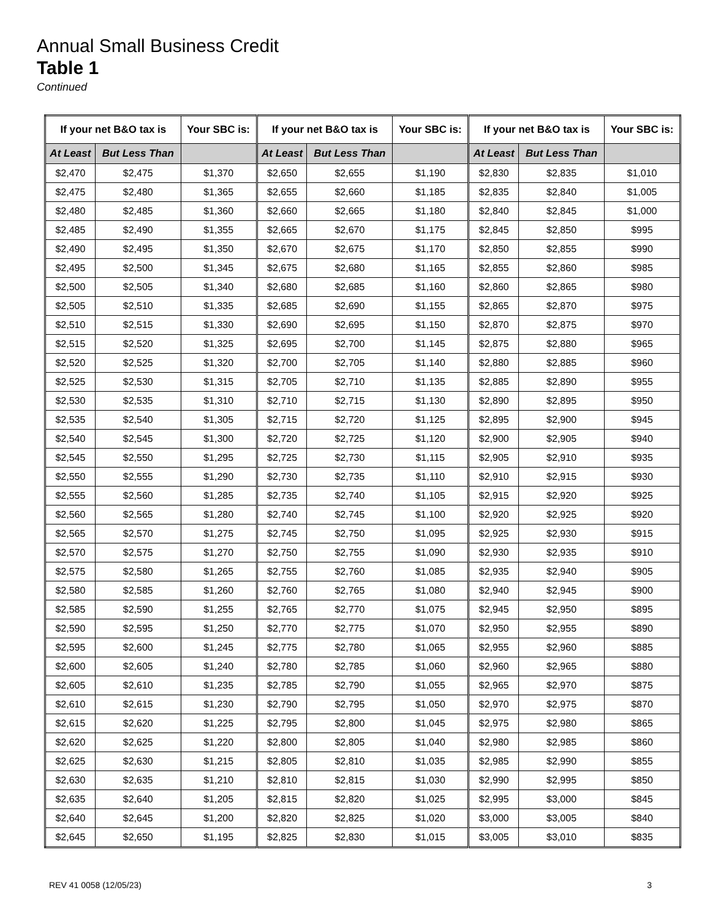Annual Small Business Credit
Table 1
Continued
| If your net B&O tax is | | Your SBC is: | If your net B&O tax is | | Your SBC is: | If your net B&O tax is | | Your SBC is: |
| --- | --- | --- | --- | --- | --- | --- | --- | --- |
| At Least | But Less Than | | At Least | But Less Than | | At Least | But Less Than | |
| $2,470 | $2,475 | $1,370 | $2,650 | $2,655 | $1,190 | $2,830 | $2,835 | $1,010 |
| $2,475 | $2,480 | $1,365 | $2,655 | $2,660 | $1,185 | $2,835 | $2,840 | $1,005 |
| $2,480 | $2,485 | $1,360 | $2,660 | $2,665 | $1,180 | $2,840 | $2,845 | $1,000 |
| $2,485 | $2,490 | $1,355 | $2,665 | $2,670 | $1,175 | $2,845 | $2,850 | $995 |
| $2,490 | $2,495 | $1,350 | $2,670 | $2,675 | $1,170 | $2,850 | $2,855 | $990 |
| $2,495 | $2,500 | $1,345 | $2,675 | $2,680 | $1,165 | $2,855 | $2,860 | $985 |
| $2,500 | $2,505 | $1,340 | $2,680 | $2,685 | $1,160 | $2,860 | $2,865 | $980 |
| $2,505 | $2,510 | $1,335 | $2,685 | $2,690 | $1,155 | $2,865 | $2,870 | $975 |
| $2,510 | $2,515 | $1,330 | $2,690 | $2,695 | $1,150 | $2,870 | $2,875 | $970 |
| $2,515 | $2,520 | $1,325 | $2,695 | $2,700 | $1,145 | $2,875 | $2,880 | $965 |
| $2,520 | $2,525 | $1,320 | $2,700 | $2,705 | $1,140 | $2,880 | $2,885 | $960 |
| $2,525 | $2,530 | $1,315 | $2,705 | $2,710 | $1,135 | $2,885 | $2,890 | $955 |
| $2,530 | $2,535 | $1,310 | $2,710 | $2,715 | $1,130 | $2,890 | $2,895 | $950 |
| $2,535 | $2,540 | $1,305 | $2,715 | $2,720 | $1,125 | $2,895 | $2,900 | $945 |
| $2,540 | $2,545 | $1,300 | $2,720 | $2,725 | $1,120 | $2,900 | $2,905 | $940 |
| $2,545 | $2,550 | $1,295 | $2,725 | $2,730 | $1,115 | $2,905 | $2,910 | $935 |
| $2,550 | $2,555 | $1,290 | $2,730 | $2,735 | $1,110 | $2,910 | $2,915 | $930 |
| $2,555 | $2,560 | $1,285 | $2,735 | $2,740 | $1,105 | $2,915 | $2,920 | $925 |
| $2,560 | $2,565 | $1,280 | $2,740 | $2,745 | $1,100 | $2,920 | $2,925 | $920 |
| $2,565 | $2,570 | $1,275 | $2,745 | $2,750 | $1,095 | $2,925 | $2,930 | $915 |
| $2,570 | $2,575 | $1,270 | $2,750 | $2,755 | $1,090 | $2,930 | $2,935 | $910 |
| $2,575 | $2,580 | $1,265 | $2,755 | $2,760 | $1,085 | $2,935 | $2,940 | $905 |
| $2,580 | $2,585 | $1,260 | $2,760 | $2,765 | $1,080 | $2,940 | $2,945 | $900 |
| $2,585 | $2,590 | $1,255 | $2,765 | $2,770 | $1,075 | $2,945 | $2,950 | $895 |
| $2,590 | $2,595 | $1,250 | $2,770 | $2,775 | $1,070 | $2,950 | $2,955 | $890 |
| $2,595 | $2,600 | $1,245 | $2,775 | $2,780 | $1,065 | $2,955 | $2,960 | $885 |
| $2,600 | $2,605 | $1,240 | $2,780 | $2,785 | $1,060 | $2,960 | $2,965 | $880 |
| $2,605 | $2,610 | $1,235 | $2,785 | $2,790 | $1,055 | $2,965 | $2,970 | $875 |
| $2,610 | $2,615 | $1,230 | $2,790 | $2,795 | $1,050 | $2,970 | $2,975 | $870 |
| $2,615 | $2,620 | $1,225 | $2,795 | $2,800 | $1,045 | $2,975 | $2,980 | $865 |
| $2,620 | $2,625 | $1,220 | $2,800 | $2,805 | $1,040 | $2,980 | $2,985 | $860 |
| $2,625 | $2,630 | $1,215 | $2,805 | $2,810 | $1,035 | $2,985 | $2,990 | $855 |
| $2,630 | $2,635 | $1,210 | $2,810 | $2,815 | $1,030 | $2,990 | $2,995 | $850 |
| $2,635 | $2,640 | $1,205 | $2,815 | $2,820 | $1,025 | $2,995 | $3,000 | $845 |
| $2,640 | $2,645 | $1,200 | $2,820 | $2,825 | $1,020 | $3,000 | $3,005 | $840 |
| $2,645 | $2,650 | $1,195 | $2,825 | $2,830 | $1,015 | $3,005 | $3,010 | $835 |
REV 41 0058 (12/05/23) 3